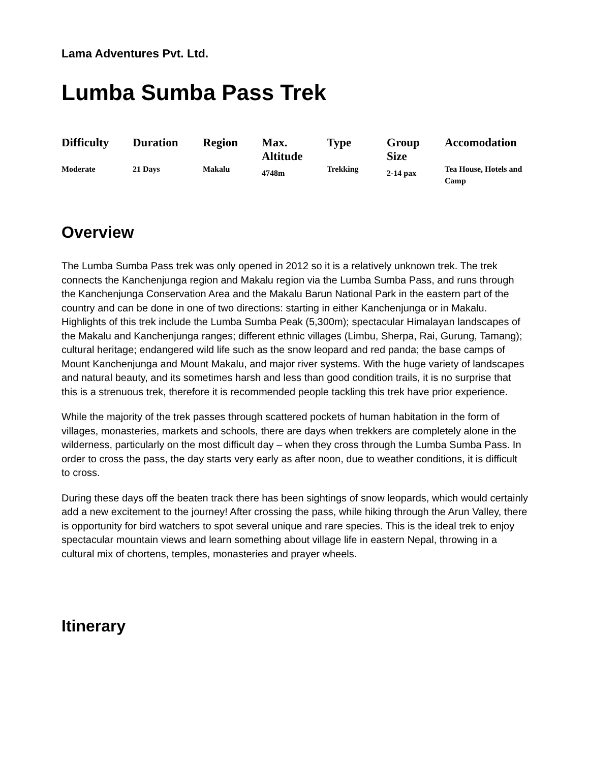Lama Adventures Pvt. Ltd.
Lumba Sumba Pass Trek
| Difficulty | Duration | Region | Max. Altitude | Type | Group Size | Accomodation |
| --- | --- | --- | --- | --- | --- | --- |
| Moderate | 21 Days | Makalu | 4748m | Trekking | 2-14 pax | Tea House, Hotels and Camp |
Overview
The Lumba Sumba Pass trek was only opened in 2012 so it is a relatively unknown trek. The trek connects the Kanchenjunga region and Makalu region via the Lumba Sumba Pass, and runs through the Kanchenjunga Conservation Area and the Makalu Barun National Park in the eastern part of the country and can be done in one of two directions: starting in either Kanchenjunga or in Makalu. Highlights of this trek include the Lumba Sumba Peak (5,300m); spectacular Himalayan landscapes of the Makalu and Kanchenjunga ranges; different ethnic villages (Limbu, Sherpa, Rai, Gurung, Tamang); cultural heritage; endangered wild life such as the snow leopard and red panda; the base camps of Mount Kanchenjunga and Mount Makalu, and major river systems. With the huge variety of landscapes and natural beauty, and its sometimes harsh and less than good condition trails, it is no surprise that this is a strenuous trek, therefore it is recommended people tackling this trek have prior experience.
While the majority of the trek passes through scattered pockets of human habitation in the form of villages, monasteries, markets and schools, there are days when trekkers are completely alone in the wilderness, particularly on the most difficult day – when they cross through the Lumba Sumba Pass. In order to cross the pass, the day starts very early as after noon, due to weather conditions, it is difficult to cross.
During these days off the beaten track there has been sightings of snow leopards, which would certainly add a new excitement to the journey! After crossing the pass, while hiking through the Arun Valley, there is opportunity for bird watchers to spot several unique and rare species. This is the ideal trek to enjoy spectacular mountain views and learn something about village life in eastern Nepal, throwing in a cultural mix of chortens, temples, monasteries and prayer wheels.
Itinerary